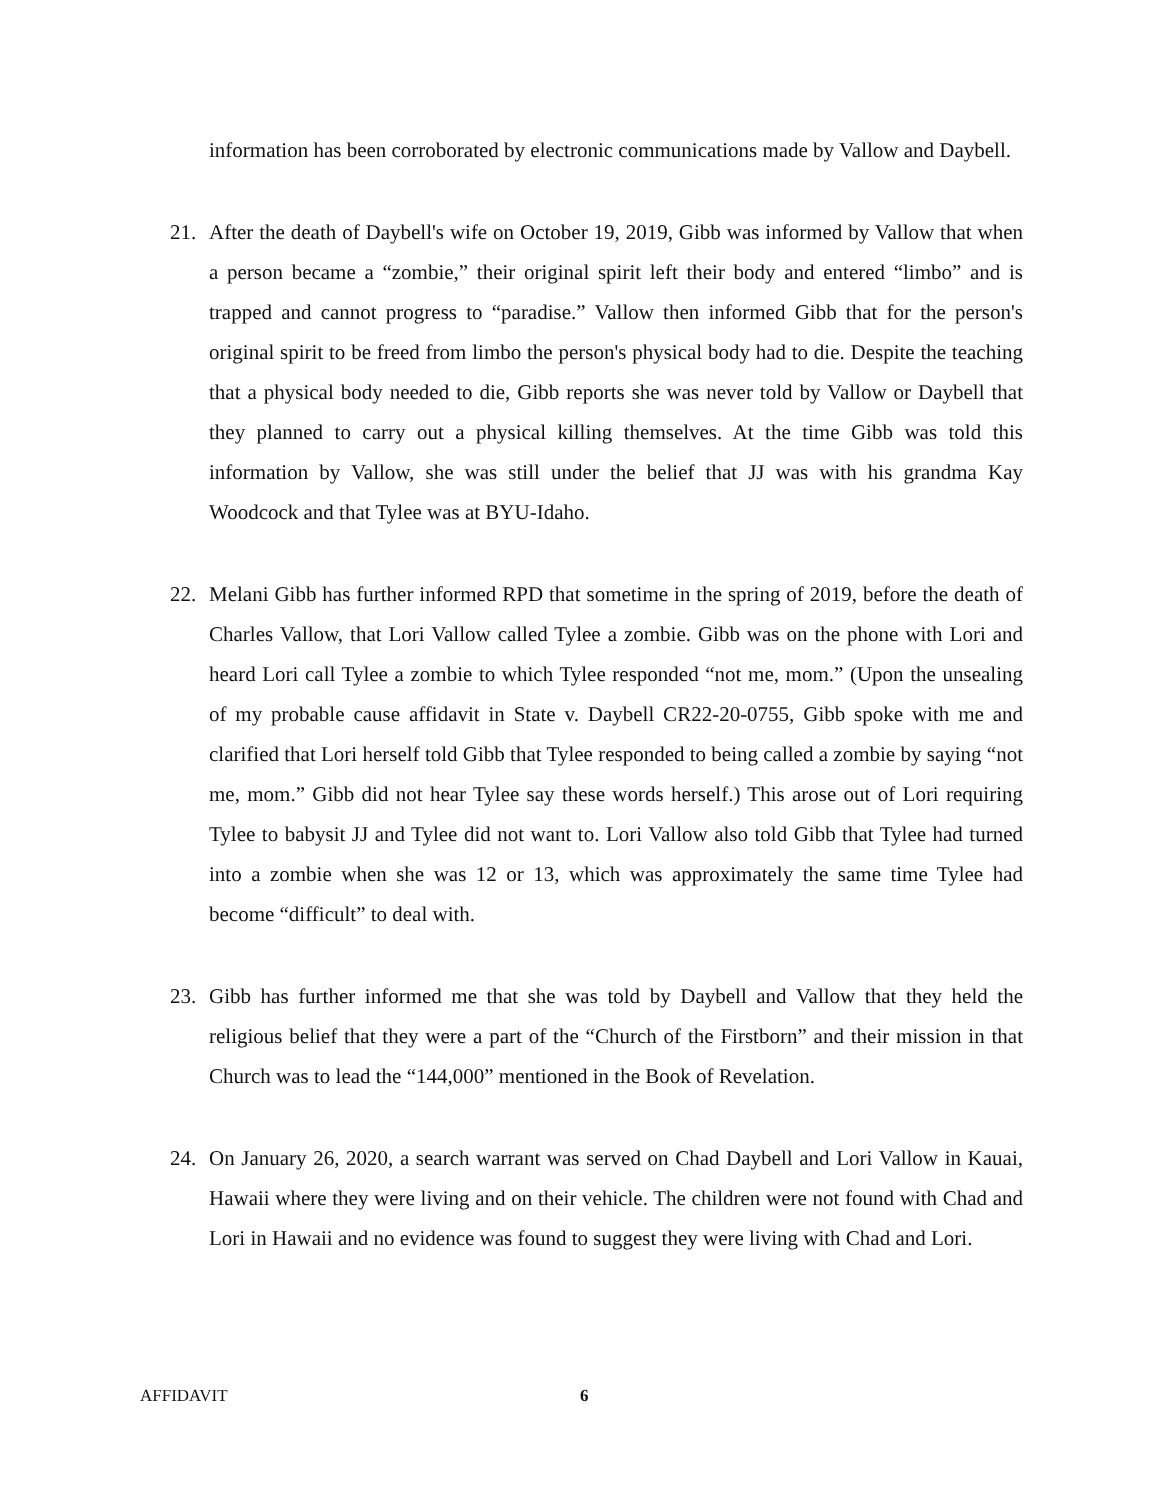information has been corroborated by electronic communications made by Vallow and Daybell.
21. After the death of Daybell's wife on October 19, 2019, Gibb was informed by Vallow that when a person became a “zombie,” their original spirit left their body and entered “limbo” and is trapped and cannot progress to “paradise.” Vallow then informed Gibb that for the person's original spirit to be freed from limbo the person's physical body had to die. Despite the teaching that a physical body needed to die, Gibb reports she was never told by Vallow or Daybell that they planned to carry out a physical killing themselves. At the time Gibb was told this information by Vallow, she was still under the belief that JJ was with his grandma Kay Woodcock and that Tylee was at BYU-Idaho.
22. Melani Gibb has further informed RPD that sometime in the spring of 2019, before the death of Charles Vallow, that Lori Vallow called Tylee a zombie. Gibb was on the phone with Lori and heard Lori call Tylee a zombie to which Tylee responded “not me, mom.” (Upon the unsealing of my probable cause affidavit in State v. Daybell CR22-20-0755, Gibb spoke with me and clarified that Lori herself told Gibb that Tylee responded to being called a zombie by saying “not me, mom.” Gibb did not hear Tylee say these words herself.) This arose out of Lori requiring Tylee to babysit JJ and Tylee did not want to. Lori Vallow also told Gibb that Tylee had turned into a zombie when she was 12 or 13, which was approximately the same time Tylee had become “difficult” to deal with.
23. Gibb has further informed me that she was told by Daybell and Vallow that they held the religious belief that they were a part of the “Church of the Firstborn” and their mission in that Church was to lead the “144,000” mentioned in the Book of Revelation.
24. On January 26, 2020, a search warrant was served on Chad Daybell and Lori Vallow in Kauai, Hawaii where they were living and on their vehicle. The children were not found with Chad and Lori in Hawaii and no evidence was found to suggest they were living with Chad and Lori.
AFFIDAVIT 6